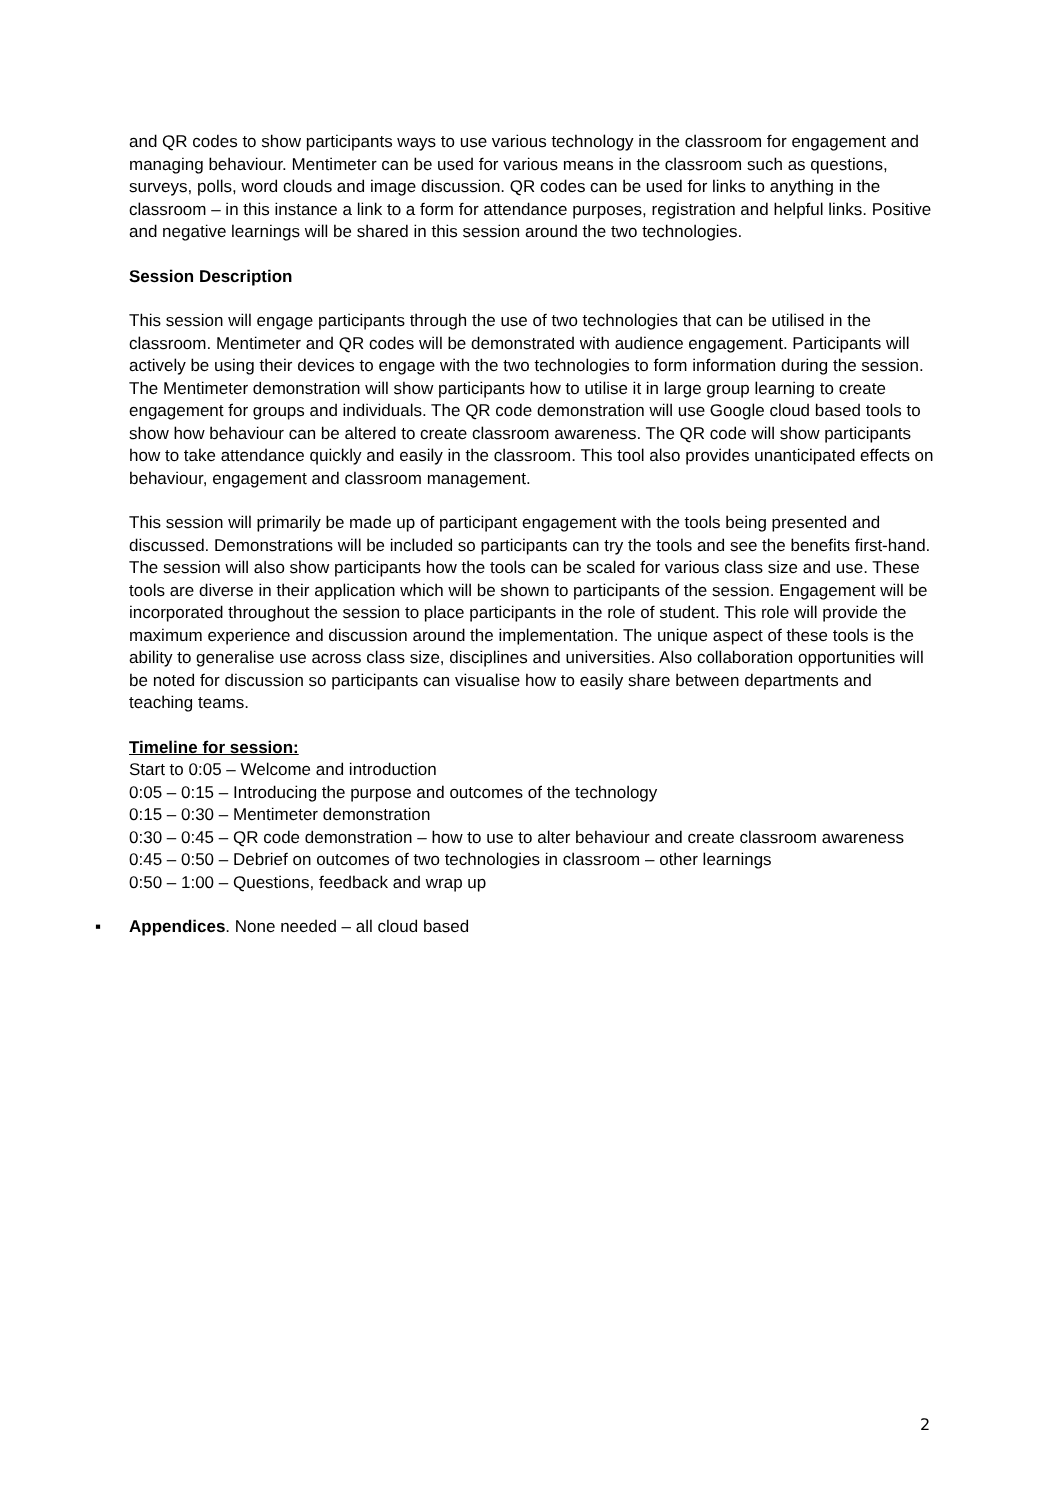and QR codes to show participants ways to use various technology in the classroom for engagement and managing behaviour. Mentimeter can be used for various means in the classroom such as questions, surveys, polls, word clouds and image discussion. QR codes can be used for links to anything in the classroom – in this instance a link to a form for attendance purposes, registration and helpful links. Positive and negative learnings will be shared in this session around the two technologies.
Session Description
This session will engage participants through the use of two technologies that can be utilised in the classroom. Mentimeter and QR codes will be demonstrated with audience engagement. Participants will actively be using their devices to engage with the two technologies to form information during the session. The Mentimeter demonstration will show participants how to utilise it in large group learning to create engagement for groups and individuals. The QR code demonstration will use Google cloud based tools to show how behaviour can be altered to create classroom awareness. The QR code will show participants how to take attendance quickly and easily in the classroom. This tool also provides unanticipated effects on behaviour, engagement and classroom management.
This session will primarily be made up of participant engagement with the tools being presented and discussed. Demonstrations will be included so participants can try the tools and see the benefits first-hand. The session will also show participants how the tools can be scaled for various class size and use. These tools are diverse in their application which will be shown to participants of the session. Engagement will be incorporated throughout the session to place participants in the role of student. This role will provide the maximum experience and discussion around the implementation. The unique aspect of these tools is the ability to generalise use across class size, disciplines and universities. Also collaboration opportunities will be noted for discussion so participants can visualise how to easily share between departments and teaching teams.
Timeline for session:
Start to 0:05 – Welcome and introduction
0:05 – 0:15 – Introducing the purpose and outcomes of the technology
0:15 – 0:30 – Mentimeter demonstration
0:30 – 0:45 – QR code demonstration – how to use to alter behaviour and create classroom awareness
0:45 – 0:50 – Debrief on outcomes of two technologies in classroom – other learnings
0:50 – 1:00 – Questions, feedback and wrap up
▪ Appendices. None needed – all cloud based
2